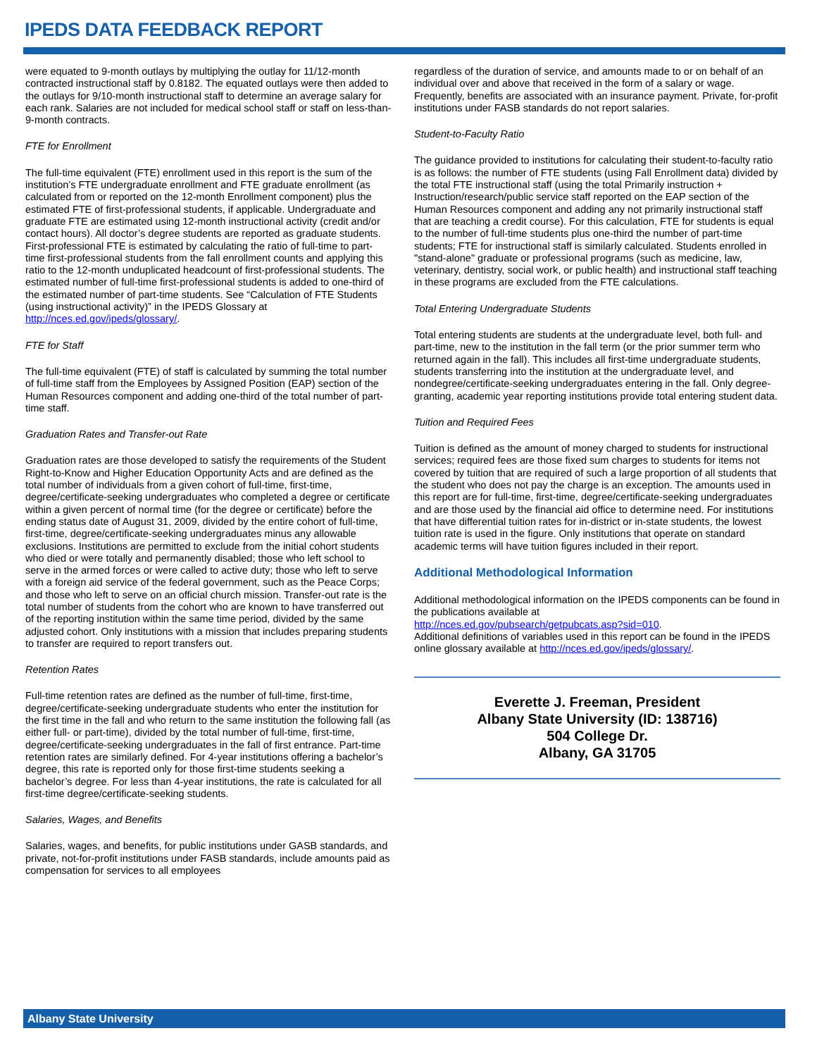IPEDS DATA FEEDBACK REPORT
were equated to 9-month outlays by multiplying the outlay for 11/12-month contracted instructional staff by 0.8182. The equated outlays were then added to the outlays for 9/10-month instructional staff to determine an average salary for each rank. Salaries are not included for medical school staff or staff on less-than-9-month contracts.
FTE for Enrollment
The full-time equivalent (FTE) enrollment used in this report is the sum of the institution’s FTE undergraduate enrollment and FTE graduate enrollment (as calculated from or reported on the 12-month Enrollment component) plus the estimated FTE of first-professional students, if applicable. Undergraduate and graduate FTE are estimated using 12-month instructional activity (credit and/or contact hours). All doctor’s degree students are reported as graduate students. First-professional FTE is estimated by calculating the ratio of full-time to part-time first-professional students from the fall enrollment counts and applying this ratio to the 12-month unduplicated headcount of first-professional students. The estimated number of full-time first-professional students is added to one-third of the estimated number of part-time students. See “Calculation of FTE Students (using instructional activity)” in the IPEDS Glossary at http://nces.ed.gov/ipeds/glossary/.
FTE for Staff
The full-time equivalent (FTE) of staff is calculated by summing the total number of full-time staff from the Employees by Assigned Position (EAP) section of the Human Resources component and adding one-third of the total number of part-time staff.
Graduation Rates and Transfer-out Rate
Graduation rates are those developed to satisfy the requirements of the Student Right-to-Know and Higher Education Opportunity Acts and are defined as the total number of individuals from a given cohort of full-time, first-time, degree/certificate-seeking undergraduates who completed a degree or certificate within a given percent of normal time (for the degree or certificate) before the ending status date of August 31, 2009, divided by the entire cohort of full-time, first-time, degree/certificate-seeking undergraduates minus any allowable exclusions. Institutions are permitted to exclude from the initial cohort students who died or were totally and permanently disabled; those who left school to serve in the armed forces or were called to active duty; those who left to serve with a foreign aid service of the federal government, such as the Peace Corps; and those who left to serve on an official church mission. Transfer-out rate is the total number of students from the cohort who are known to have transferred out of the reporting institution within the same time period, divided by the same adjusted cohort. Only institutions with a mission that includes preparing students to transfer are required to report transfers out.
Retention Rates
Full-time retention rates are defined as the number of full-time, first-time, degree/certificate-seeking undergraduate students who enter the institution for the first time in the fall and who return to the same institution the following fall (as either full- or part-time), divided by the total number of full-time, first-time, degree/certificate-seeking undergraduates in the fall of first entrance. Part-time retention rates are similarly defined. For 4-year institutions offering a bachelor’s degree, this rate is reported only for those first-time students seeking a bachelor’s degree. For less than 4-year institutions, the rate is calculated for all first-time degree/certificate-seeking students.
Salaries, Wages, and Benefits
Salaries, wages, and benefits, for public institutions under GASB standards, and private, not-for-profit institutions under FASB standards, include amounts paid as compensation for services to all employees
regardless of the duration of service, and amounts made to or on behalf of an individual over and above that received in the form of a salary or wage. Frequently, benefits are associated with an insurance payment. Private, for-profit institutions under FASB standards do not report salaries.
Student-to-Faculty Ratio
The guidance provided to institutions for calculating their student-to-faculty ratio is as follows: the number of FTE students (using Fall Enrollment data) divided by the total FTE instructional staff (using the total Primarily instruction + Instruction/research/public service staff reported on the EAP section of the Human Resources component and adding any not primarily instructional staff that are teaching a credit course). For this calculation, FTE for students is equal to the number of full-time students plus one-third the number of part-time students; FTE for instructional staff is similarly calculated. Students enrolled in "stand-alone" graduate or professional programs (such as medicine, law, veterinary, dentistry, social work, or public health) and instructional staff teaching in these programs are excluded from the FTE calculations.
Total Entering Undergraduate Students
Total entering students are students at the undergraduate level, both full- and part-time, new to the institution in the fall term (or the prior summer term who returned again in the fall). This includes all first-time undergraduate students, students transferring into the institution at the undergraduate level, and nondegree/certificate-seeking undergraduates entering in the fall. Only degree-granting, academic year reporting institutions provide total entering student data.
Tuition and Required Fees
Tuition is defined as the amount of money charged to students for instructional services; required fees are those fixed sum charges to students for items not covered by tuition that are required of such a large proportion of all students that the student who does not pay the charge is an exception. The amounts used in this report are for full-time, first-time, degree/certificate-seeking undergraduates and are those used by the financial aid office to determine need. For institutions that have differential tuition rates for in-district or in-state students, the lowest tuition rate is used in the figure. Only institutions that operate on standard academic terms will have tuition figures included in their report.
Additional Methodological Information
Additional methodological information on the IPEDS components can be found in the publications available at
http://nces.ed.gov/pubsearch/getpubcats.asp?sid=010.
Additional definitions of variables used in this report can be found in the IPEDS online glossary available at http://nces.ed.gov/ipeds/glossary/.
Everette J. Freeman, President
Albany State University (ID: 138716)
504 College Dr.
Albany, GA 31705
Albany State University